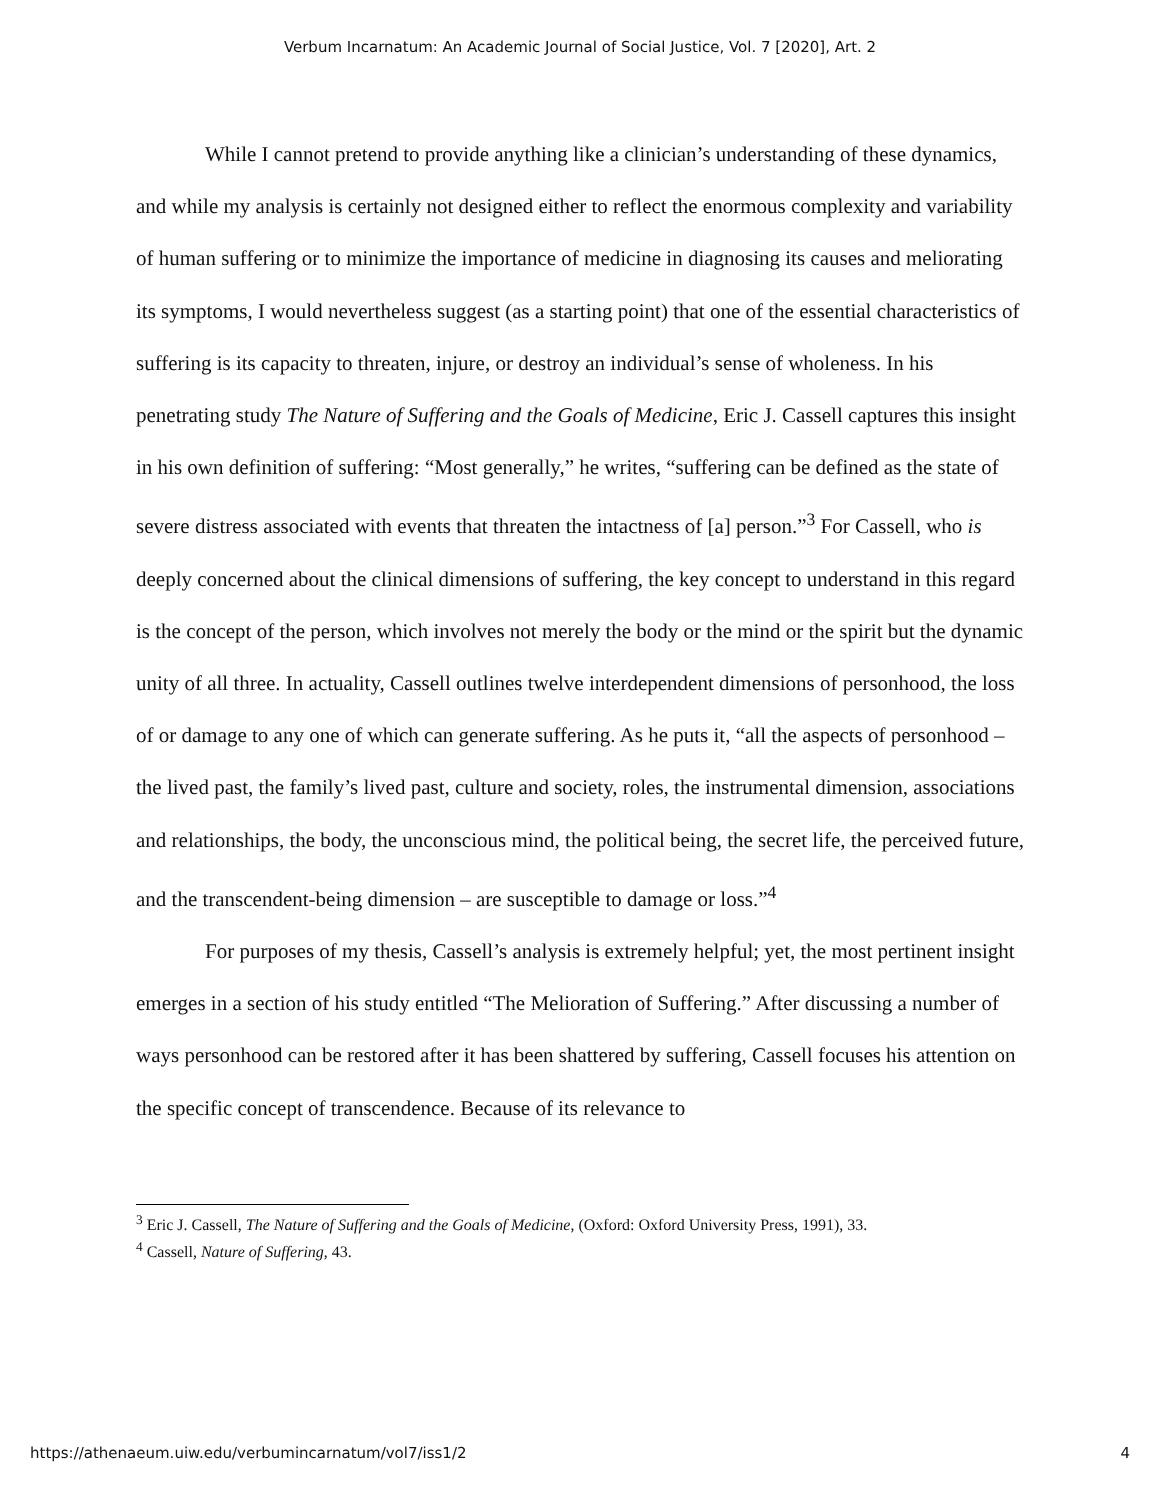Verbum Incarnatum: An Academic Journal of Social Justice, Vol. 7 [2020], Art. 2
While I cannot pretend to provide anything like a clinician’s understanding of these dynamics, and while my analysis is certainly not designed either to reflect the enormous complexity and variability of human suffering or to minimize the importance of medicine in diagnosing its causes and meliorating its symptoms, I would nevertheless suggest (as a starting point) that one of the essential characteristics of suffering is its capacity to threaten, injure, or destroy an individual’s sense of wholeness. In his penetrating study The Nature of Suffering and the Goals of Medicine, Eric J. Cassell captures this insight in his own definition of suffering: “Most generally,” he writes, “suffering can be defined as the state of severe distress associated with events that threaten the intactness of [a] person.”<sup>3</sup> For Cassell, who is deeply concerned about the clinical dimensions of suffering, the key concept to understand in this regard is the concept of the person, which involves not merely the body or the mind or the spirit but the dynamic unity of all three. In actuality, Cassell outlines twelve interdependent dimensions of personhood, the loss of or damage to any one of which can generate suffering. As he puts it, “all the aspects of personhood – the lived past, the family’s lived past, culture and society, roles, the instrumental dimension, associations and relationships, the body, the unconscious mind, the political being, the secret life, the perceived future, and the transcendent-being dimension – are susceptible to damage or loss.”<sup>4</sup>
For purposes of my thesis, Cassell’s analysis is extremely helpful; yet, the most pertinent insight emerges in a section of his study entitled “The Melioration of Suffering.” After discussing a number of ways personhood can be restored after it has been shattered by suffering, Cassell focuses his attention on the specific concept of transcendence. Because of its relevance to
<sup>3</sup> Eric J. Cassell, The Nature of Suffering and the Goals of Medicine, (Oxford: Oxford University Press, 1991), 33.
<sup>4</sup> Cassell, Nature of Suffering, 43.
https://athenaeum.uiw.edu/verbumincarnatum/vol7/iss1/2 4